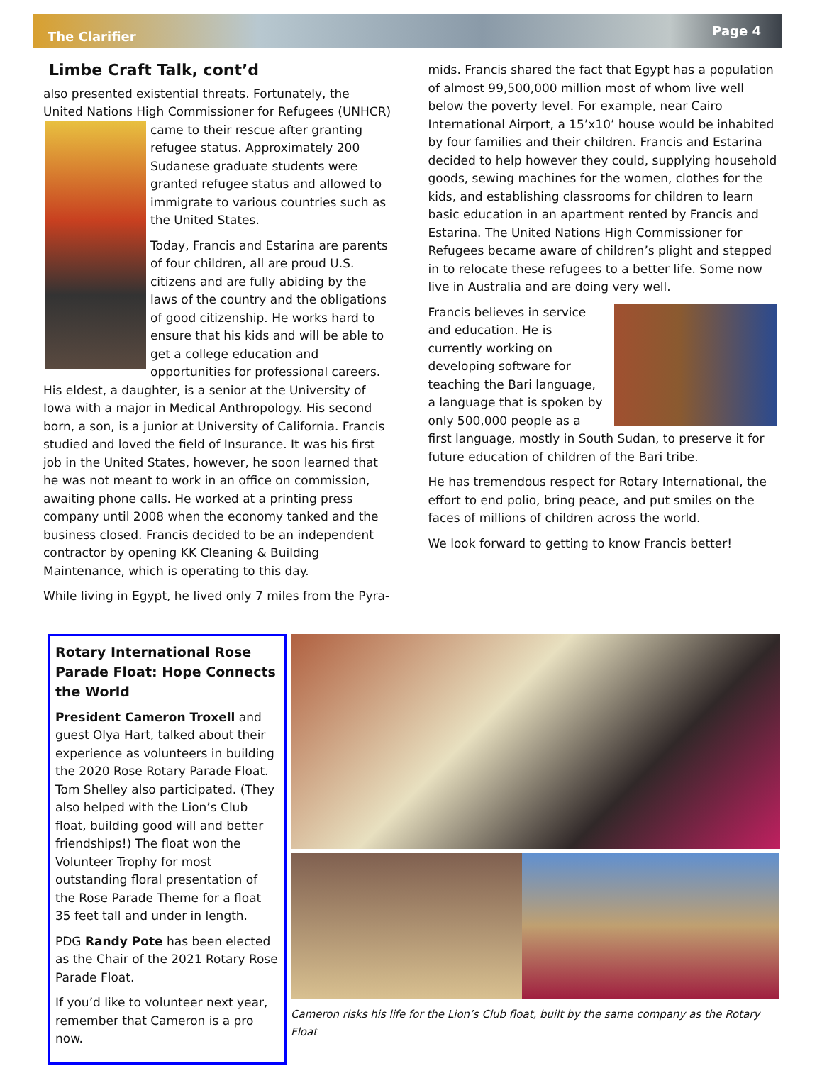The Clarifier Page 4
Limbe Craft Talk, cont’d
also presented existential threats. Fortunately, the United Nations High Commissioner for Refugees (UNHCR) came to their rescue after granting refugee status. Approximately 200 Sudanese graduate students were granted refugee status and allowed to immigrate to various countries such as the United States.
Today, Francis and Estarina are parents of four children, all are proud U.S. citizens and are fully abiding by the laws of the country and the obligations of good citizenship. He works hard to ensure that his kids and will be able to get a college education and opportunities for professional careers. His eldest, a daughter, is a senior at the University of Iowa with a major in Medical Anthropology. His second born, a son, is a junior at University of California. Francis studied and loved the field of Insurance. It was his first job in the United States, however, he soon learned that he was not meant to work in an office on commission, awaiting phone calls. He worked at a printing press company until 2008 when the economy tanked and the business closed. Francis decided to be an independent contractor by opening KK Cleaning & Building Maintenance, which is operating to this day.
While living in Egypt, he lived only 7 miles from the Pyra-
mids. Francis shared the fact that Egypt has a population of almost 99,500,000 million most of whom live well below the poverty level. For example, near Cairo International Airport, a 15’x10’ house would be inhabited by four families and their children. Francis and Estarina decided to help however they could, supplying household goods, sewing machines for the women, clothes for the kids, and establishing classrooms for children to learn basic education in an apartment rented by Francis and Estarina. The United Nations High Commissioner for Refugees became aware of children’s plight and stepped in to relocate these refugees to a better life. Some now live in Australia and are doing very well.
Francis believes in service and education. He is currently working on developing software for teaching the Bari language, a language that is spoken by only 500,000 people as a first language, mostly in South Sudan, to preserve it for future education of children of the Bari tribe.
He has tremendous respect for Rotary International, the effort to end polio, bring peace, and put smiles on the faces of millions of children across the world.
We look forward to getting to know Francis better!
Rotary International Rose Parade Float: Hope Connects the World
President Cameron Troxell and guest Olya Hart, talked about their experience as volunteers in building the 2020 Rose Rotary Parade Float. Tom Shelley also participated. (They also helped with the Lion’s Club float, building good will and better friendships!) The float won the Volunteer Trophy for most outstanding floral presentation of the Rose Parade Theme for a float 35 feet tall and under in length.
PDG Randy Pote has been elected as the Chair of the 2021 Rotary Rose Parade Float.
If you’d like to volunteer next year, remember that Cameron is a pro now.
Cameron risks his life for the Lion’s Club float, built by the same company as the Rotary Float